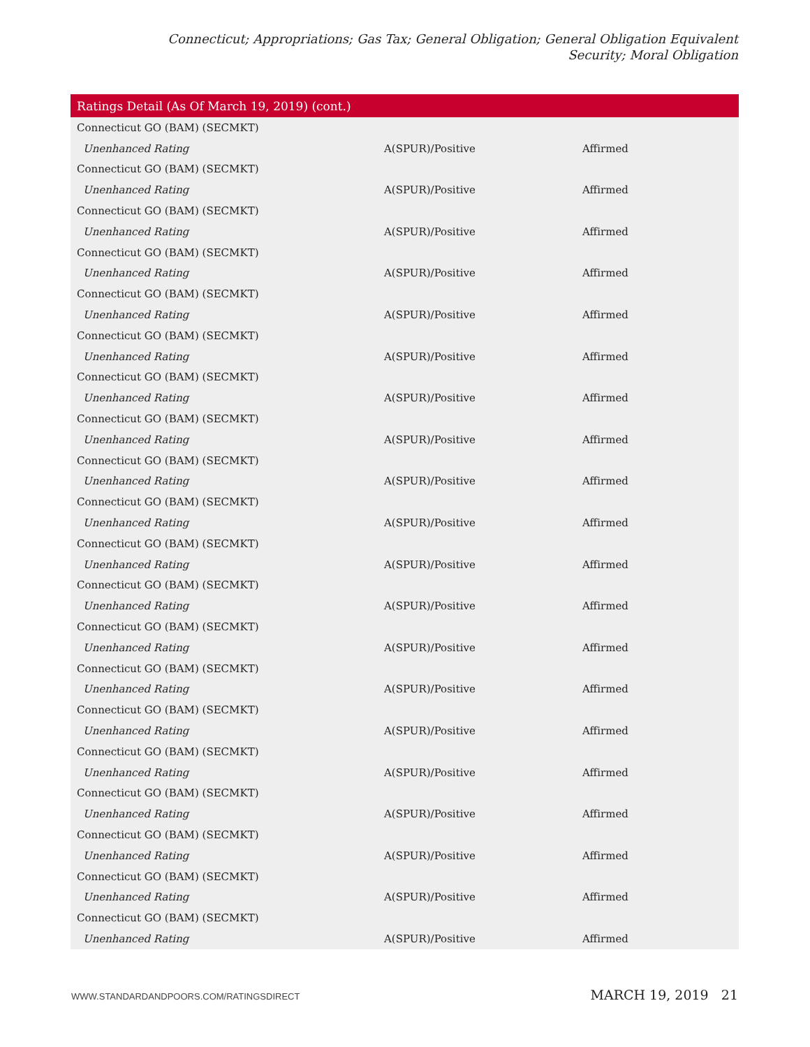Connecticut; Appropriations; Gas Tax; General Obligation; General Obligation Equivalent Security; Moral Obligation
| Ratings Detail (As Of March 19, 2019) (cont.) | | |
| --- | --- | --- |
| Connecticut GO (BAM) (SECMKT) | | |
| Unenhanced Rating | A(SPUR)/Positive | Affirmed |
| Connecticut GO (BAM) (SECMKT) | | |
| Unenhanced Rating | A(SPUR)/Positive | Affirmed |
| Connecticut GO (BAM) (SECMKT) | | |
| Unenhanced Rating | A(SPUR)/Positive | Affirmed |
| Connecticut GO (BAM) (SECMKT) | | |
| Unenhanced Rating | A(SPUR)/Positive | Affirmed |
| Connecticut GO (BAM) (SECMKT) | | |
| Unenhanced Rating | A(SPUR)/Positive | Affirmed |
| Connecticut GO (BAM) (SECMKT) | | |
| Unenhanced Rating | A(SPUR)/Positive | Affirmed |
| Connecticut GO (BAM) (SECMKT) | | |
| Unenhanced Rating | A(SPUR)/Positive | Affirmed |
| Connecticut GO (BAM) (SECMKT) | | |
| Unenhanced Rating | A(SPUR)/Positive | Affirmed |
| Connecticut GO (BAM) (SECMKT) | | |
| Unenhanced Rating | A(SPUR)/Positive | Affirmed |
| Connecticut GO (BAM) (SECMKT) | | |
| Unenhanced Rating | A(SPUR)/Positive | Affirmed |
| Connecticut GO (BAM) (SECMKT) | | |
| Unenhanced Rating | A(SPUR)/Positive | Affirmed |
| Connecticut GO (BAM) (SECMKT) | | |
| Unenhanced Rating | A(SPUR)/Positive | Affirmed |
| Connecticut GO (BAM) (SECMKT) | | |
| Unenhanced Rating | A(SPUR)/Positive | Affirmed |
| Connecticut GO (BAM) (SECMKT) | | |
| Unenhanced Rating | A(SPUR)/Positive | Affirmed |
| Connecticut GO (BAM) (SECMKT) | | |
| Unenhanced Rating | A(SPUR)/Positive | Affirmed |
| Connecticut GO (BAM) (SECMKT) | | |
| Unenhanced Rating | A(SPUR)/Positive | Affirmed |
| Connecticut GO (BAM) (SECMKT) | | |
| Unenhanced Rating | A(SPUR)/Positive | Affirmed |
| Connecticut GO (BAM) (SECMKT) | | |
| Unenhanced Rating | A(SPUR)/Positive | Affirmed |
| Connecticut GO (BAM) (SECMKT) | | |
| Unenhanced Rating | A(SPUR)/Positive | Affirmed |
| Connecticut GO (BAM) (SECMKT) | | |
| Unenhanced Rating | A(SPUR)/Positive | Affirmed |
WWW.STANDARDANDPOORS.COM/RATINGSDIRECT MARCH 19, 2019 21